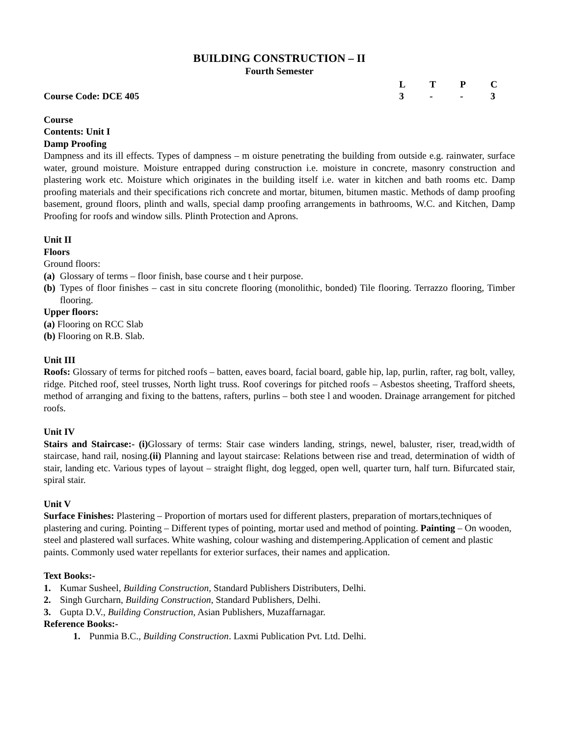BUILDING CONSTRUCTION – II
Fourth Semester
| | L | T | P | C |
| Course Code: DCE 405 | 3 | - | - | 3 |
Course
Contents: Unit I
Damp Proofing
Dampness and its ill effects. Types of dampness – m oisture penetrating the building from outside e.g. rainwater, surface water, ground moisture. Moisture entrapped during construction i.e. moisture in concrete, masonry construction and plastering work etc. Moisture which originates in the building itself i.e. water in kitchen and bath rooms etc. Damp proofing materials and their specifications rich concrete and mortar, bitumen, bitumen mastic. Methods of damp proofing basement, ground floors, plinth and walls, special damp proofing arrangements in bathrooms, W.C. and Kitchen, Damp Proofing for roofs and window sills. Plinth Protection and Aprons.
Unit II
Floors
Ground floors:
(a) Glossary of terms – floor finish, base course and t heir purpose.
(b) Types of floor finishes – cast in situ concrete flooring (monolithic, bonded) Tile flooring. Terrazzo flooring, Timber flooring.
Upper floors:
(a) Flooring on RCC Slab
(b) Flooring on R.B. Slab.
Unit III
Roofs: Glossary of terms for pitched roofs – batten, eaves board, facial board, gable hip, lap, purlin, rafter, rag bolt, valley, ridge. Pitched roof, steel trusses, North light truss. Roof coverings for pitched roofs – Asbestos sheeting, Trafford sheets, method of arranging and fixing to the battens, rafters, purlins – both stee l and wooden. Drainage arrangement for pitched roofs.
Unit IV
Stairs and Staircase:- (i) Glossary of terms: Stair case winders landing, strings, newel, baluster, riser, tread,width of staircase, hand rail, nosing.(ii) Planning and layout staircase: Relations between rise and tread, determination of width of stair, landing etc. Various types of layout – straight flight, dog legged, open well, quarter turn, half turn. Bifurcated stair, spiral stair.
Unit V
Surface Finishes: Plastering – Proportion of mortars used for different plasters, preparation of mortars,techniques of plastering and curing. Pointing – Different types of pointing, mortar used and method of pointing. Painting – On wooden, steel and plastered wall surfaces. White washing, colour washing and distempering.Application of cement and plastic paints. Commonly used water repellants for exterior surfaces, their names and application.
Text Books:-
1. Kumar Susheel, Building Construction, Standard Publishers Distributers, Delhi.
2. Singh Gurcharn, Building Construction, Standard Publishers, Delhi.
3. Gupta D.V., Building Construction, Asian Publishers, Muzaffarnagar.
Reference Books:-
1. Punmia B.C., Building Construction. Laxmi Publication Pvt. Ltd. Delhi.